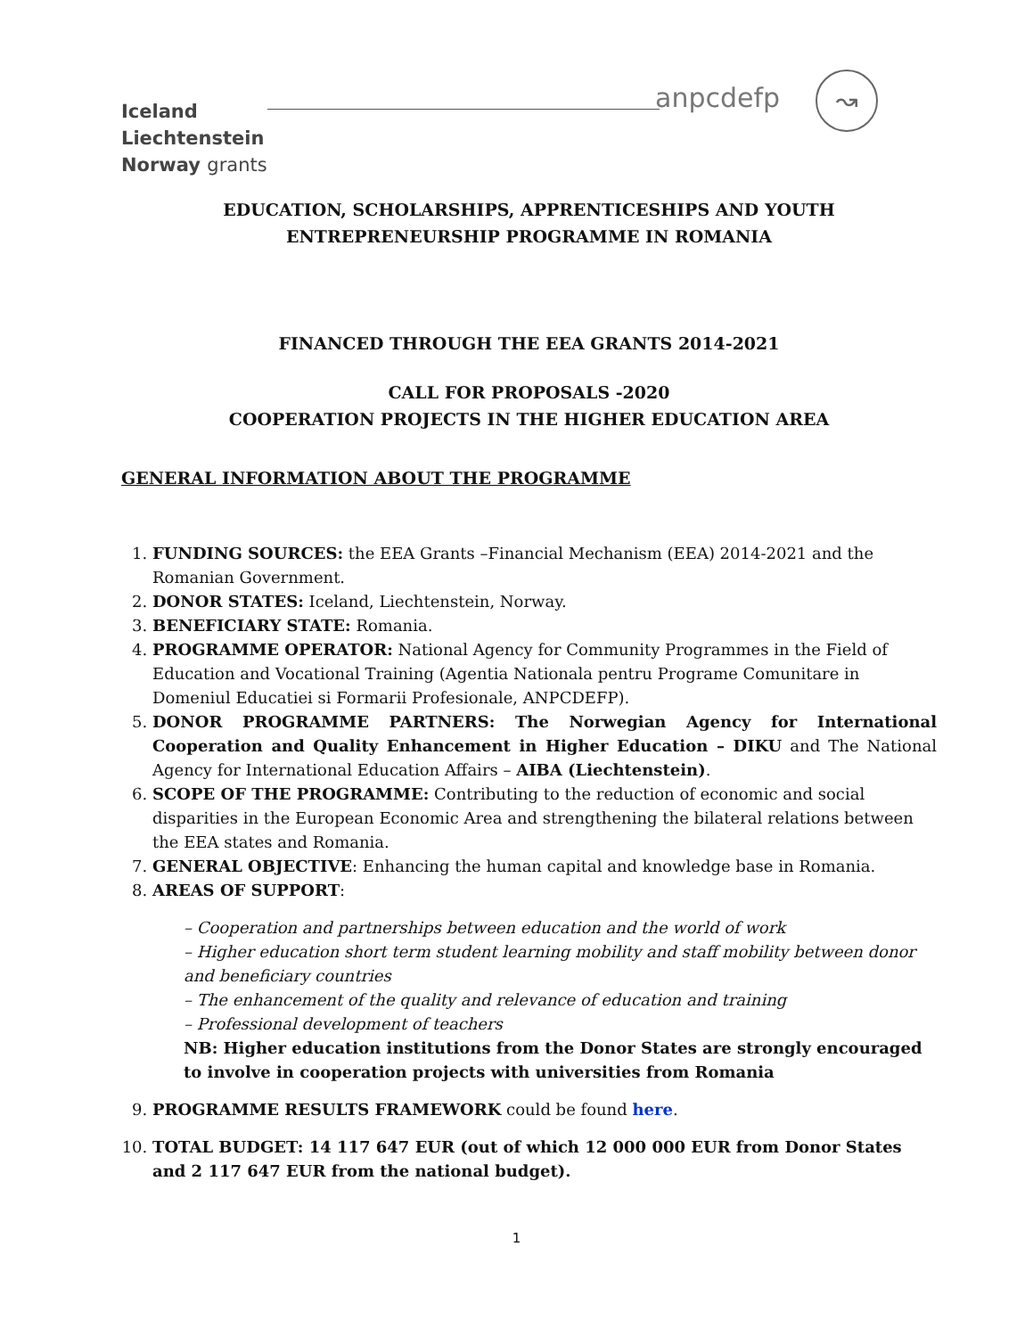Iceland
Liechtenstein
Norway grants
anpcdefp ↝
EDUCATION, SCHOLARSHIPS, APPRENTICESHIPS AND YOUTH
ENTREPRENEURSHIP PROGRAMME IN ROMANIA
FINANCED THROUGH THE EEA GRANTS 2014-2021
CALL FOR PROPOSALS -2020
COOPERATION PROJECTS IN THE HIGHER EDUCATION AREA
GENERAL INFORMATION ABOUT THE PROGRAMME
1. FUNDING SOURCES: the EEA Grants –Financial Mechanism (EEA) 2014-2021 and the Romanian Government.
2. DONOR STATES: Iceland, Liechtenstein, Norway.
3. BENEFICIARY STATE: Romania.
4. PROGRAMME OPERATOR: National Agency for Community Programmes in the Field of Education and Vocational Training (Agentia Nationala pentru Programe Comunitare in Domeniul Educatiei si Formarii Profesionale, ANPCDEFP).
5. DONOR PROGRAMME PARTNERS: The Norwegian Agency for International Cooperation and Quality Enhancement in Higher Education – DIKU and The National Agency for International Education Affairs – AIBA (Liechtenstein).
6. SCOPE OF THE PROGRAMME: Contributing to the reduction of economic and social disparities in the European Economic Area and strengthening the bilateral relations between the EEA states and Romania.
7. GENERAL OBJECTIVE: Enhancing the human capital and knowledge base in Romania.
8. AREAS OF SUPPORT:
– Cooperation and partnerships between education and the world of work
– Higher education short term student learning mobility and staff mobility between donor and beneficiary countries
– The enhancement of the quality and relevance of education and training
– Professional development of teachers
NB: Higher education institutions from the Donor States are strongly encouraged to involve in cooperation projects with universities from Romania
9. PROGRAMME RESULTS FRAMEWORK could be found here.
10. TOTAL BUDGET: 14 117 647 EUR (out of which 12 000 000 EUR from Donor States and 2 117 647 EUR from the national budget).
1